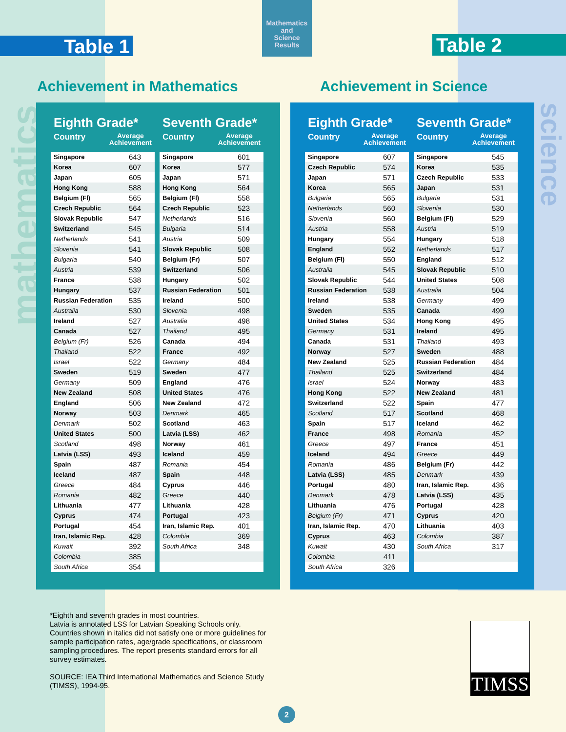mathematics
science
Table 1
Mathematics
and
Science
Results
Table 2
Achievement in Mathematics Achievement in Science
Eighth Grade*
Country Average
Achievement
| Singapore | 643 |
| Korea | 607 |
| Japan | 605 |
| Hong Kong | 588 |
| Belgium (Fl) | 565 |
| Czech Republic | 564 |
| Slovak Republic | 547 |
| Switzerland | 545 |
| Netherlands | 541 |
| Slovenia | 541 |
| Bulgaria | 540 |
| Austria | 539 |
| France | 538 |
| Hungary | 537 |
| Russian Federation | 535 |
| Australia | 530 |
| Ireland | 527 |
| Canada | 527 |
| Belgium (Fr) | 526 |
| Thailand | 522 |
| Israel | 522 |
| Sweden | 519 |
| Germany | 509 |
| New Zealand | 508 |
| England | 506 |
| Norway | 503 |
| Denmark | 502 |
| United States | 500 |
| Scotland | 498 |
| Latvia (LSS) | 493 |
| Spain | 487 |
| Iceland | 487 |
| Greece | 484 |
| Romania | 482 |
| Lithuania | 477 |
| Cyprus | 474 |
| Portugal | 454 |
| Iran, Islamic Rep. | 428 |
| Kuwait | 392 |
| Colombia | 385 |
| South Africa | 354 |
Seventh Grade*
Country Average
Achievement
| Singapore | 601 |
| Korea | 577 |
| Japan | 571 |
| Hong Kong | 564 |
| Belgium (Fl) | 558 |
| Czech Republic | 523 |
| Netherlands | 516 |
| Bulgaria | 514 |
| Austria | 509 |
| Slovak Republic | 508 |
| Belgium (Fr) | 507 |
| Switzerland | 506 |
| Hungary | 502 |
| Russian Federation | 501 |
| Ireland | 500 |
| Slovenia | 498 |
| Australia | 498 |
| Thailand | 495 |
| Canada | 494 |
| France | 492 |
| Germany | 484 |
| Sweden | 477 |
| England | 476 |
| United States | 476 |
| New Zealand | 472 |
| Denmark | 465 |
| Scotland | 463 |
| Latvia (LSS) | 462 |
| Norway | 461 |
| Iceland | 459 |
| Romania | 454 |
| Spain | 448 |
| Cyprus | 446 |
| Greece | 440 |
| Lithuania | 428 |
| Portugal | 423 |
| Iran, Islamic Rep. | 401 |
| Colombia | 369 |
| South Africa | 348 |
Eighth Grade*
Country Average
Achievement
| Singapore | 607 |
| Czech Republic | 574 |
| Japan | 571 |
| Korea | 565 |
| Bulgaria | 565 |
| Netherlands | 560 |
| Slovenia | 560 |
| Austria | 558 |
| Hungary | 554 |
| England | 552 |
| Belgium (Fl) | 550 |
| Australia | 545 |
| Slovak Republic | 544 |
| Russian Federation | 538 |
| Ireland | 538 |
| Sweden | 535 |
| United States | 534 |
| Germany | 531 |
| Canada | 531 |
| Norway | 527 |
| New Zealand | 525 |
| Thailand | 525 |
| Israel | 524 |
| Hong Kong | 522 |
| Switzerland | 522 |
| Scotland | 517 |
| Spain | 517 |
| France | 498 |
| Greece | 497 |
| Iceland | 494 |
| Romania | 486 |
| Latvia (LSS) | 485 |
| Portugal | 480 |
| Denmark | 478 |
| Lithuania | 476 |
| Belgium (Fr) | 471 |
| Iran, Islamic Rep. | 470 |
| Cyprus | 463 |
| Kuwait | 430 |
| Colombia | 411 |
| South Africa | 326 |
Seventh Grade*
Country Average
Achievement
| Singapore | 545 |
| Korea | 535 |
| Czech Republic | 533 |
| Japan | 531 |
| Bulgaria | 531 |
| Slovenia | 530 |
| Belgium (Fl) | 529 |
| Austria | 519 |
| Hungary | 518 |
| Netherlands | 517 |
| England | 512 |
| Slovak Republic | 510 |
| United States | 508 |
| Australia | 504 |
| Germany | 499 |
| Canada | 499 |
| Hong Kong | 495 |
| Ireland | 495 |
| Thailand | 493 |
| Sweden | 488 |
| Russian Federation | 484 |
| Switzerland | 484 |
| Norway | 483 |
| New Zealand | 481 |
| Spain | 477 |
| Scotland | 468 |
| Iceland | 462 |
| Romania | 452 |
| France | 451 |
| Greece | 449 |
| Belgium (Fr) | 442 |
| Denmark | 439 |
| Iran, Islamic Rep. | 436 |
| Latvia (LSS) | 435 |
| Portugal | 428 |
| Cyprus | 420 |
| Lithuania | 403 |
| Colombia | 387 |
| South Africa | 317 |
*Eighth and seventh grades in most countries.
Latvia is annotated LSS for Latvian Speaking Schools only.
Countries shown in italics did not satisfy one or more guidelines for sample participation rates, age/grade specifications, or classroom sampling procedures. The report presents standard errors for all survey estimates.
SOURCE: IEA Third International Mathematics and Science Study (TIMSS), 1994-95.
TIMSS
2